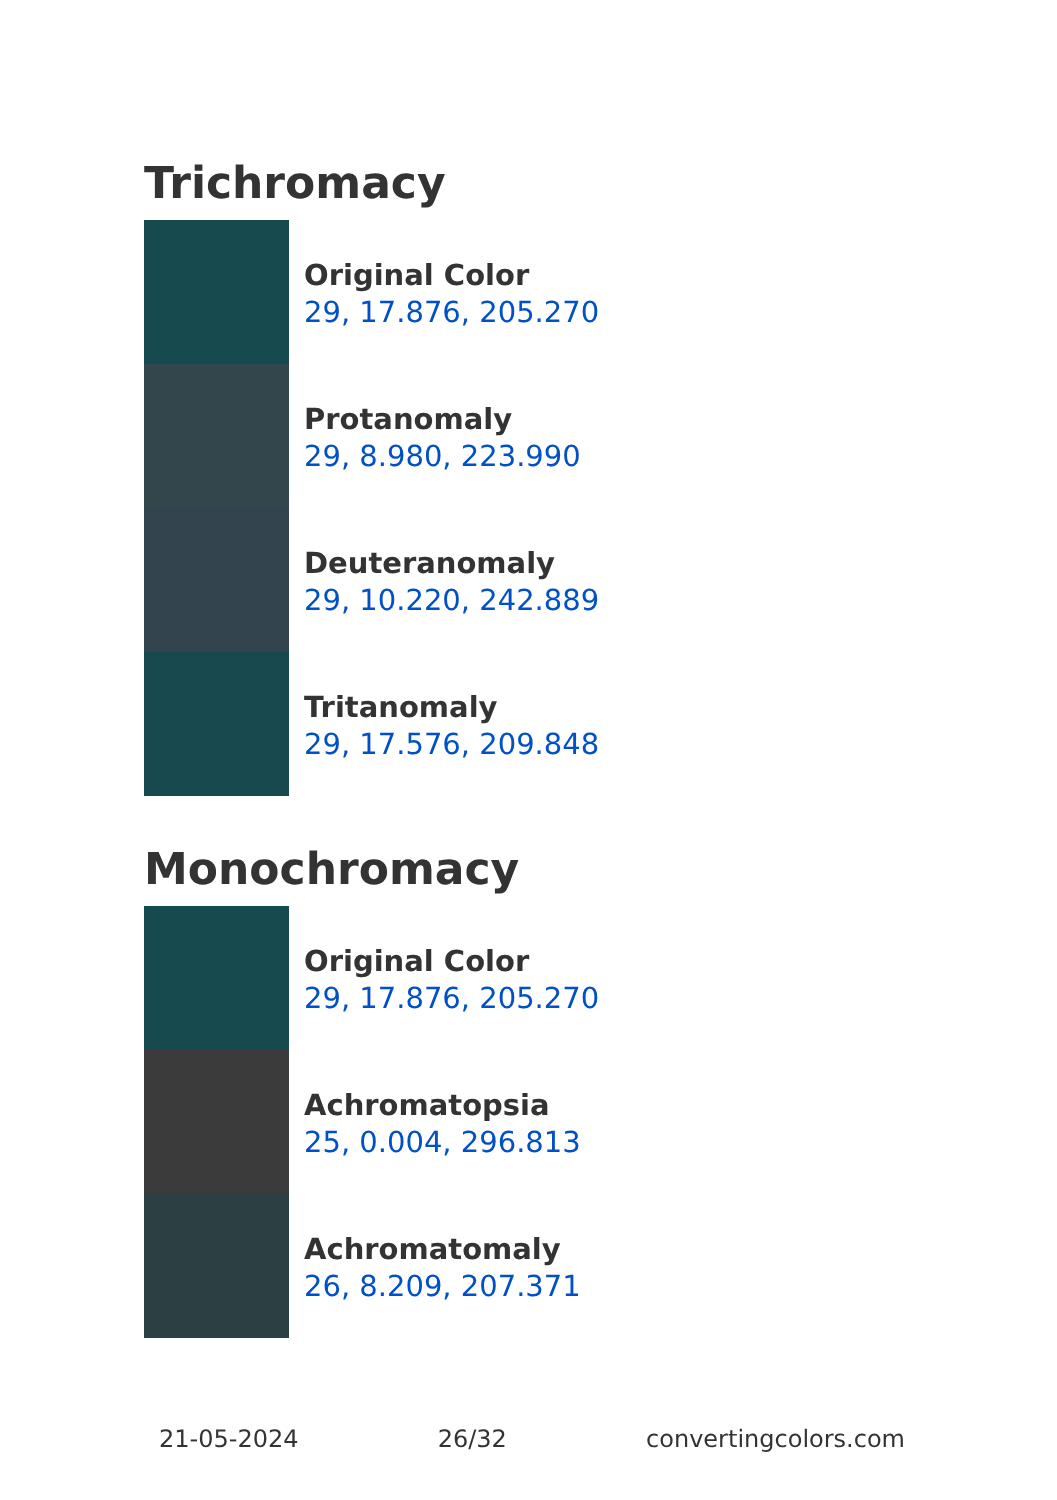Trichromacy
Original Color
29, 17.876, 205.270
Protanomaly
29, 8.980, 223.990
Deuteranomaly
29, 10.220, 242.889
Tritanomaly
29, 17.576, 209.848
Monochromacy
Original Color
29, 17.876, 205.270
Achromatopsia
25, 0.004, 296.813
Achromatomaly
26, 8.209, 207.371
21-05-2024 26/32 convertingcolors.com